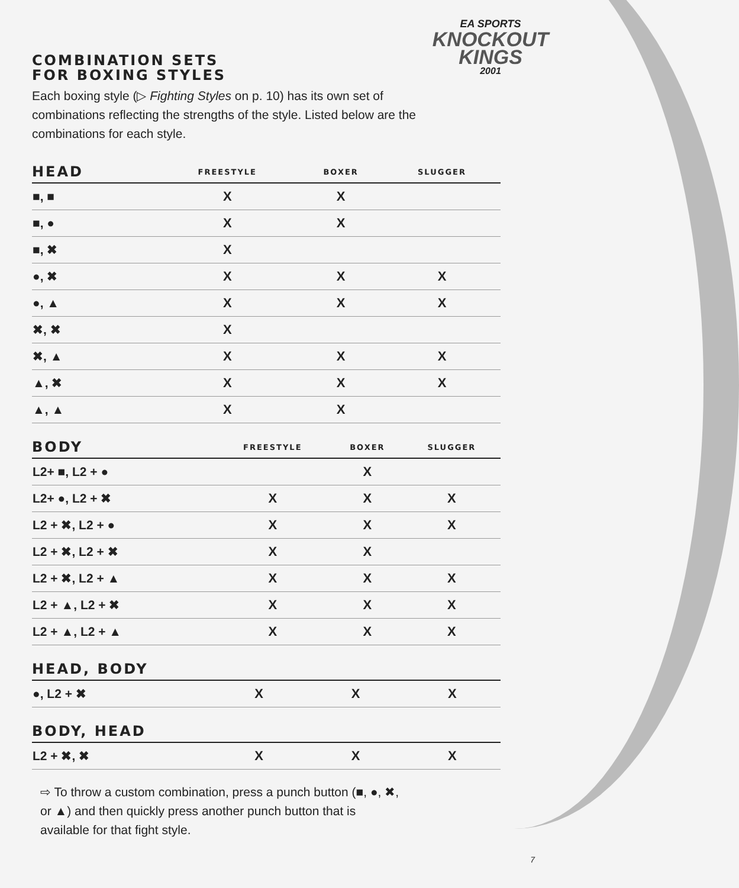EA SPORTS
KNOCKOUT
KINGS
2001
COMBINATION SETS
FOR BOXING STYLES
Each boxing style (▷ Fighting Styles on p. 10) has its own set of combinations reflecting the strengths of the style. Listed below are the combinations for each style.
| HEAD | FREESTYLE | BOXER | SLUGGER |
| --- | --- | --- | --- |
| ■, ■ | X | X | |
| ■, ● | X | X | |
| ■, ✖ | X | | |
| ●, ✖ | X | X | X |
| ●, ▲ | X | X | X |
| ✖, ✖ | X | | |
| ✖, ▲ | X | X | X |
| ▲, ✖ | X | X | X |
| ▲, ▲ | X | X | |
| BODY | FREESTYLE | BOXER | SLUGGER |
| --- | --- | --- | --- |
| L2+ ■, L2 + ● | | X | |
| L2+ ●, L2 + ✖ | X | X | X |
| L2 + ✖, L2 + ● | X | X | X |
| L2 + ✖, L2 + ✖ | X | X | |
| L2 + ✖, L2 + ▲ | X | X | X |
| L2 + ▲, L2 + ✖ | X | X | X |
| L2 + ▲, L2 + ▲ | X | X | X |
| HEAD, BODY | | | |
| --- | --- | --- | --- |
| ●, L2 + ✖ | X | X | X |
| BODY, HEAD | | | |
| --- | --- | --- | --- |
| L2 + ✖, ✖ | X | X | X |
⇨ To throw a custom combination, press a punch button (■, ●, ✖, or ▲) and then quickly press another punch button that is available for that fight style.
7